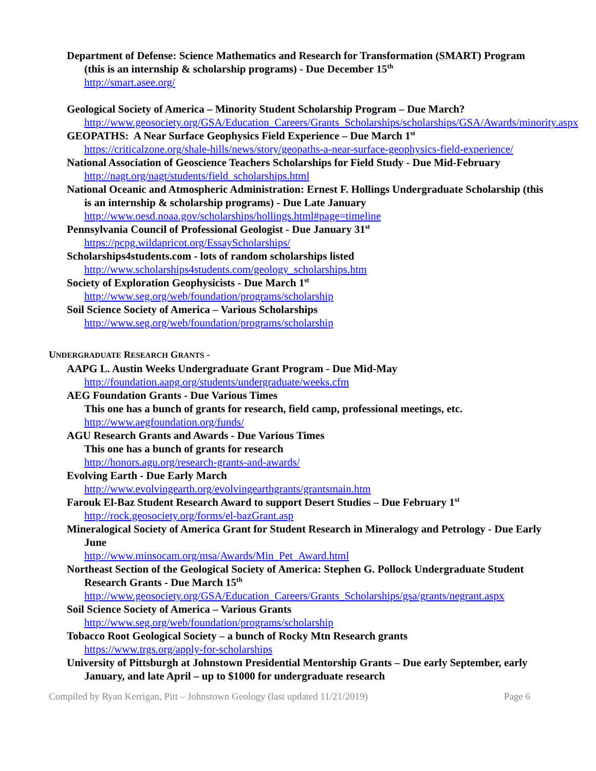Department of Defense: Science Mathematics and Research for Transformation (SMART) Program (this is an internship & scholarship programs) - Due December 15<sup>th</sup>
http://smart.asee.org/
Geological Society of America – Minority Student Scholarship Program – Due March?
http://www.geosociety.org/GSA/Education_Careers/Grants_Scholarships/scholarships/GSA/Awards/minority.aspx
GEOPATHS: A Near Surface Geophysics Field Experience – Due March 1<sup>st</sup>
https://criticalzone.org/shale-hills/news/story/geopaths-a-near-surface-geophysics-field-experience/
National Association of Geoscience Teachers Scholarships for Field Study - Due Mid-February
http://nagt.org/nagt/students/field_scholarships.html
National Oceanic and Atmospheric Administration: Ernest F. Hollings Undergraduate Scholarship (this is an internship & scholarship programs) - Due Late January
http://www.oesd.noaa.gov/scholarships/hollings.html#page=timeline
Pennsylvania Council of Professional Geologist - Due January 31<sup>st</sup>
https://pcpg.wildapricot.org/EssayScholarships/
Scholarships4students.com - lots of random scholarships listed
http://www.scholarships4students.com/geology_scholarships.htm
Society of Exploration Geophysicists - Due March 1<sup>st</sup>
http://www.seg.org/web/foundation/programs/scholarship
Soil Science Society of America – Various Scholarships
http://www.seg.org/web/foundation/programs/scholarship
UNDERGRADUATE RESEARCH GRANTS -
AAPG L. Austin Weeks Undergraduate Grant Program - Due Mid-May
http://foundation.aapg.org/students/undergraduate/weeks.cfm
AEG Foundation Grants - Due Various Times
This one has a bunch of grants for research, field camp, professional meetings, etc.
http://www.aegfoundation.org/funds/
AGU Research Grants and Awards - Due Various Times
This one has a bunch of grants for research
http://honors.agu.org/research-grants-and-awards/
Evolving Earth - Due Early March
http://www.evolvingearth.org/evolvingearthgrants/grantsmain.htm
Farouk El-Baz Student Research Award to support Desert Studies – Due February 1<sup>st</sup>
http://rock.geosociety.org/forms/el-bazGrant.asp
Mineralogical Society of America Grant for Student Research in Mineralogy and Petrology - Due Early June
http://www.minsocam.org/msa/Awards/Min_Pet_Award.html
Northeast Section of the Geological Society of America: Stephen G. Pollock Undergraduate Student Research Grants - Due March 15<sup>th</sup>
http://www.geosociety.org/GSA/Education_Careers/Grants_Scholarships/gsa/grants/negrant.aspx
Soil Science Society of America – Various Grants
http://www.seg.org/web/foundation/programs/scholarship
Tobacco Root Geological Society – a bunch of Rocky Mtn Research grants
https://www.trgs.org/apply-for-scholarships
University of Pittsburgh at Johnstown Presidential Mentorship Grants – Due early September, early January, and late April – up to $1000 for undergraduate research
Compiled by Ryan Kerrigan, Pitt – Johnstown Geology (last updated 11/21/2019) Page 6